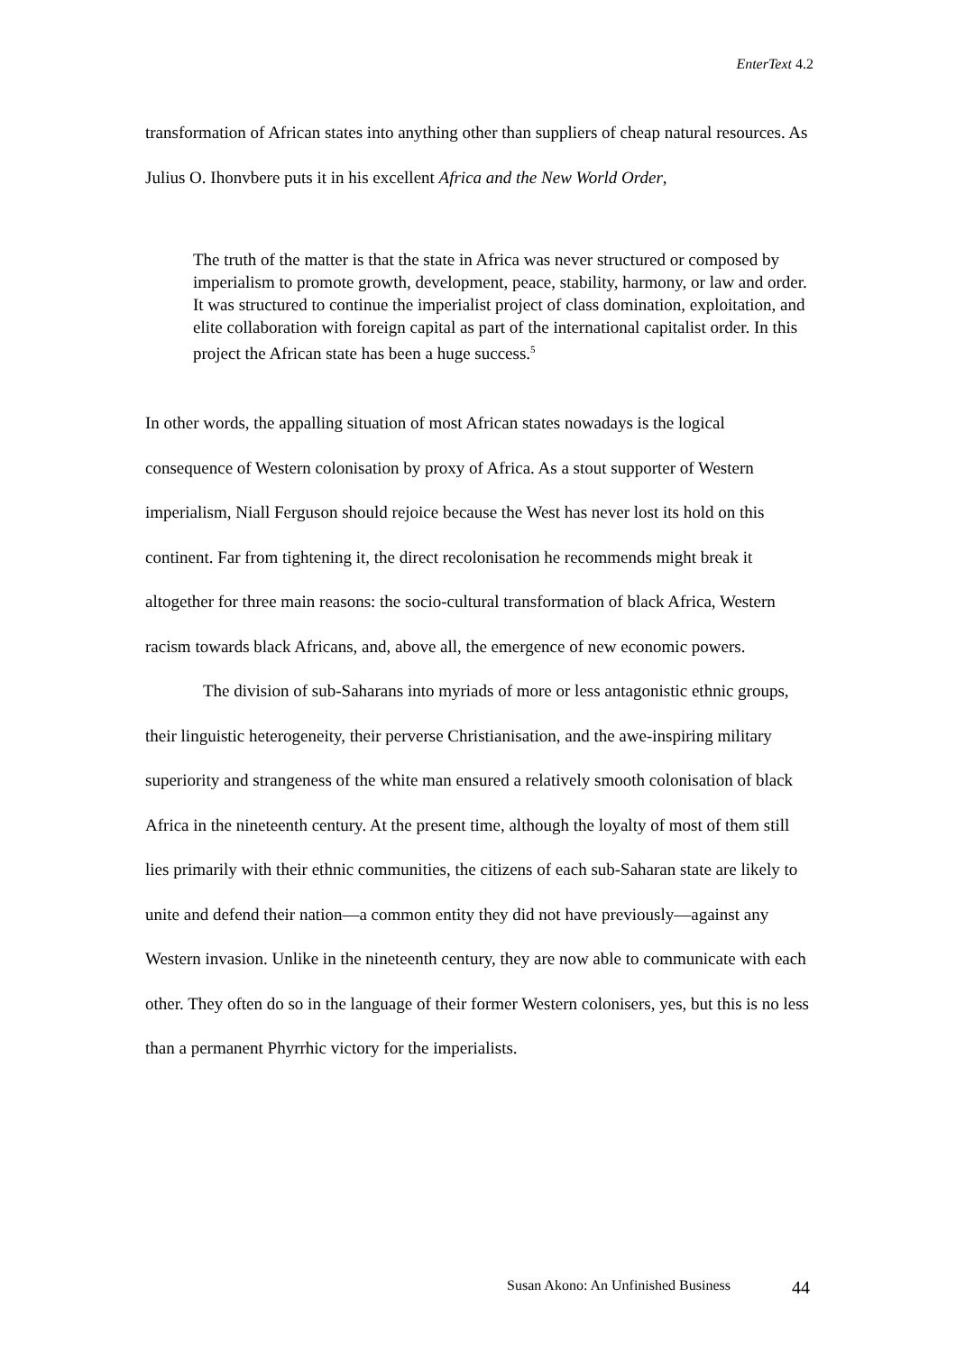EnterText 4.2
transformation of African states into anything other than suppliers of cheap natural resources. As Julius O. Ihonvbere puts it in his excellent Africa and the New World Order,
The truth of the matter is that the state in Africa was never structured or composed by imperialism to promote growth, development, peace, stability, harmony, or law and order. It was structured to continue the imperialist project of class domination, exploitation, and elite collaboration with foreign capital as part of the international capitalist order. In this project the African state has been a huge success.<sup>5</sup>
In other words, the appalling situation of most African states nowadays is the logical consequence of Western colonisation by proxy of Africa. As a stout supporter of Western imperialism, Niall Ferguson should rejoice because the West has never lost its hold on this continent. Far from tightening it, the direct recolonisation he recommends might break it altogether for three main reasons: the socio-cultural transformation of black Africa, Western racism towards black Africans, and, above all, the emergence of new economic powers.
The division of sub-Saharans into myriads of more or less antagonistic ethnic groups, their linguistic heterogeneity, their perverse Christianisation, and the awe-inspiring military superiority and strangeness of the white man ensured a relatively smooth colonisation of black Africa in the nineteenth century. At the present time, although the loyalty of most of them still lies primarily with their ethnic communities, the citizens of each sub-Saharan state are likely to unite and defend their nation—a common entity they did not have previously—against any Western invasion. Unlike in the nineteenth century, they are now able to communicate with each other. They often do so in the language of their former Western colonisers, yes, but this is no less than a permanent Phyrrhic victory for the imperialists.
Susan Akono: An Unfinished Business
44